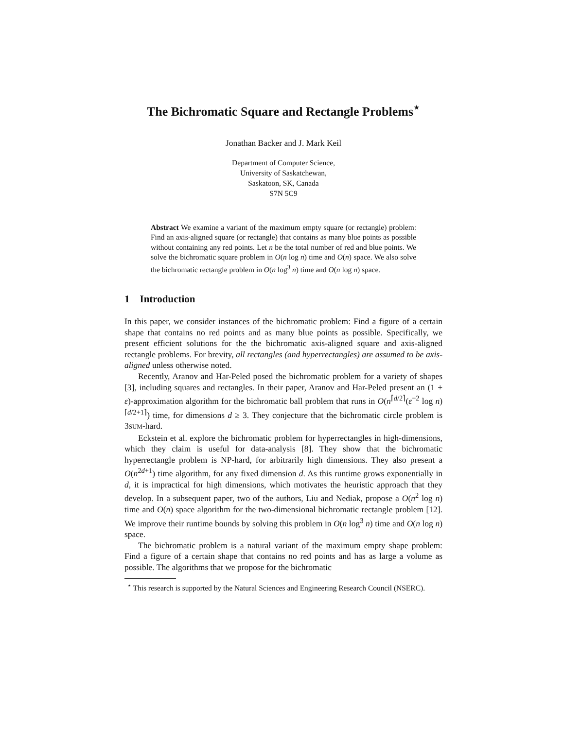The Bichromatic Square and Rectangle Problems<sup>⋆</sup>
Jonathan Backer and J. Mark Keil
Department of Computer Science,
University of Saskatchewan,
Saskatoon, SK, Canada
S7N 5C9
Abstract We examine a variant of the maximum empty square (or rectangle) problem: Find an axis-aligned square (or rectangle) that contains as many blue points as possible without containing any red points. Let n be the total number of red and blue points. We solve the bichromatic square problem in O(n log n) time and O(n) space. We also solve the bichromatic rectangle problem in O(n log<sup>3</sup> n) time and O(n log n) space.
1 Introduction
In this paper, we consider instances of the bichromatic problem: Find a figure of a certain shape that contains no red points and as many blue points as possible. Specifically, we present efficient solutions for the the bichromatic axis-aligned square and axis-aligned rectangle problems. For brevity, all rectangles (and hyperrectangles) are assumed to be axis-aligned unless otherwise noted.
Recently, Aranov and Har-Peled posed the bichromatic problem for a variety of shapes [3], including squares and rectangles. In their paper, Aranov and Har-Peled present an (1 + ε)-approximation algorithm for the bichromatic ball problem that runs in O(n<sup>⌈d/2⌉</sup>(ε<sup>−2</sup> log n)<sup>⌈d/2+1⌉</sup>) time, for dimensions d ≥ 3. They conjecture that the bichromatic circle problem is 3SUM-hard.
Eckstein et al. explore the bichromatic problem for hyperrectangles in high-dimensions, which they claim is useful for data-analysis [8]. They show that the bichromatic hyperrectangle problem is NP-hard, for arbitrarily high dimensions. They also present a O(n<sup>2d+1</sup>) time algorithm, for any fixed dimension d. As this runtime grows exponentially in d, it is impractical for high dimensions, which motivates the heuristic approach that they develop. In a subsequent paper, two of the authors, Liu and Nediak, propose a O(n<sup>2</sup> log n) time and O(n) space algorithm for the two-dimensional bichromatic rectangle problem [12]. We improve their runtime bounds by solving this problem in O(n log<sup>3</sup> n) time and O(n log n) space.
The bichromatic problem is a natural variant of the maximum empty shape problem: Find a figure of a certain shape that contains no red points and has as large a volume as possible. The algorithms that we propose for the bichromatic
<sup>⋆</sup> This research is supported by the Natural Sciences and Engineering Research Council (NSERC).